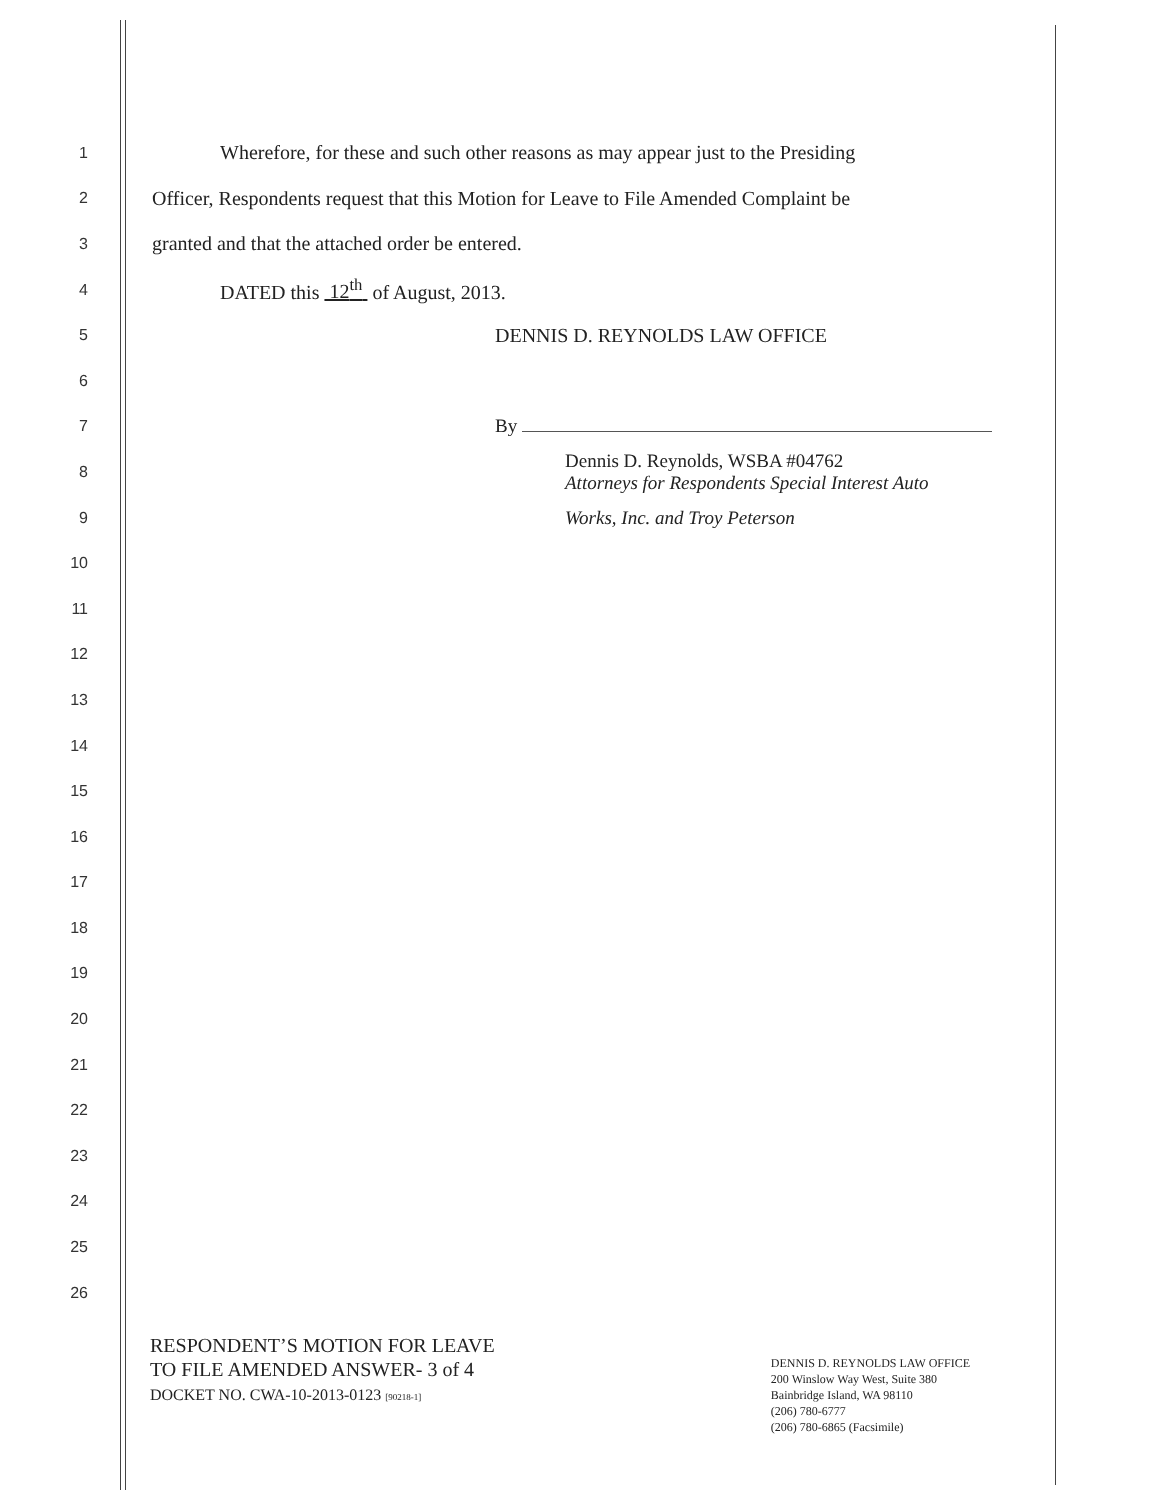1 Wherefore, for these and such other reasons as may appear just to the Presiding
2 Officer, Respondents request that this Motion for Leave to File Amended Complaint be
3 granted and that the attached order be entered.
4 DATED this 12<sup>th</sup> of August, 2013.
5 DENNIS D. REYNOLDS LAW OFFICE
6
7 By
8 Dennis D. Reynolds, WSBA #04762
Attorneys for Respondents Special Interest Auto
9 Works, Inc. and Troy Peterson
10
11
12
13
14
15
16
17
18
19
20
21
22
23
24
25
26
RESPONDENT’S MOTION FOR LEAVE
TO FILE AMENDED ANSWER- 3 of 4
DOCKET NO. CWA-10-2013-0123 [90218-1]
DENNIS D. REYNOLDS LAW OFFICE
200 Winslow Way West, Suite 380
Bainbridge Island, WA 98110
(206) 780-6777
(206) 780-6865 (Facsimile)